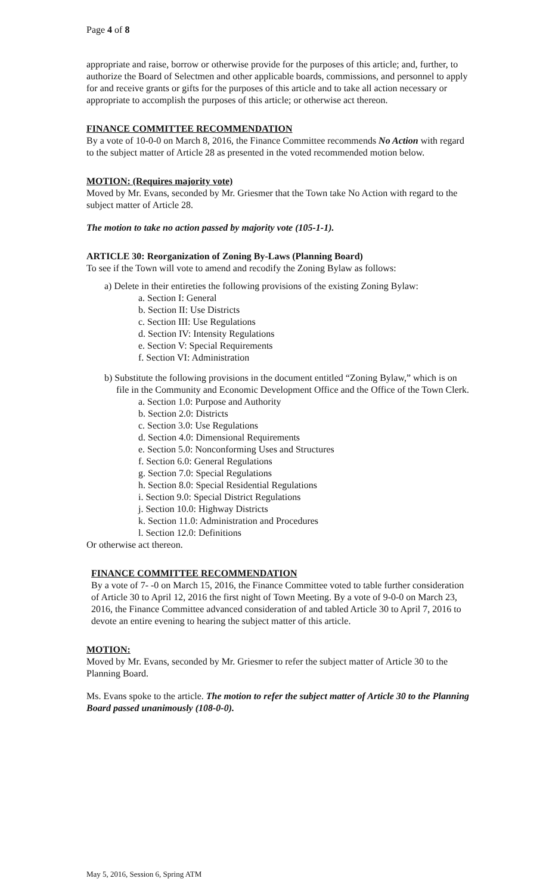Page 4 of 8
appropriate and raise, borrow or otherwise provide for the purposes of this article; and, further, to authorize the Board of Selectmen and other applicable boards, commissions, and personnel to apply for and receive grants or gifts for the purposes of this article and to take all action necessary or appropriate to accomplish the purposes of this article; or otherwise act thereon.
FINANCE COMMITTEE RECOMMENDATION
By a vote of 10-0-0 on March 8, 2016, the Finance Committee recommends No Action with regard to the subject matter of Article 28 as presented in the voted recommended motion below.
MOTION: (Requires majority vote)
Moved by Mr. Evans, seconded by Mr. Griesmer that the Town take No Action with regard to the subject matter of Article 28.
The motion to take no action passed by majority vote (105-1-1).
ARTICLE 30: Reorganization of Zoning By-Laws (Planning Board)
To see if the Town will vote to amend and recodify the Zoning Bylaw as follows:
a) Delete in their entireties the following provisions of the existing Zoning Bylaw:
a. Section I: General
b. Section II: Use Districts
c. Section III: Use Regulations
d. Section IV: Intensity Regulations
e. Section V: Special Requirements
f. Section VI: Administration
b) Substitute the following provisions in the document entitled “Zoning Bylaw,” which is on file in the Community and Economic Development Office and the Office of the Town Clerk.
a. Section 1.0: Purpose and Authority
b. Section 2.0: Districts
c. Section 3.0: Use Regulations
d. Section 4.0: Dimensional Requirements
e. Section 5.0: Nonconforming Uses and Structures
f. Section 6.0: General Regulations
g. Section 7.0: Special Regulations
h. Section 8.0: Special Residential Regulations
i. Section 9.0: Special District Regulations
j. Section 10.0: Highway Districts
k. Section 11.0: Administration and Procedures
l. Section 12.0: Definitions
Or otherwise act thereon.
FINANCE COMMITTEE RECOMMENDATION
By a vote of 7- -0 on March 15, 2016, the Finance Committee voted to table further consideration of Article 30 to April 12, 2016 the first night of Town Meeting. By a vote of 9-0-0 on March 23, 2016, the Finance Committee advanced consideration of and tabled Article 30 to April 7, 2016 to devote an entire evening to hearing the subject matter of this article.
MOTION:
Moved by Mr. Evans, seconded by Mr. Griesmer to refer the subject matter of Article 30 to the Planning Board.
Ms. Evans spoke to the article. The motion to refer the subject matter of Article 30 to the Planning Board passed unanimously (108-0-0).
May 5, 2016, Session 6, Spring ATM